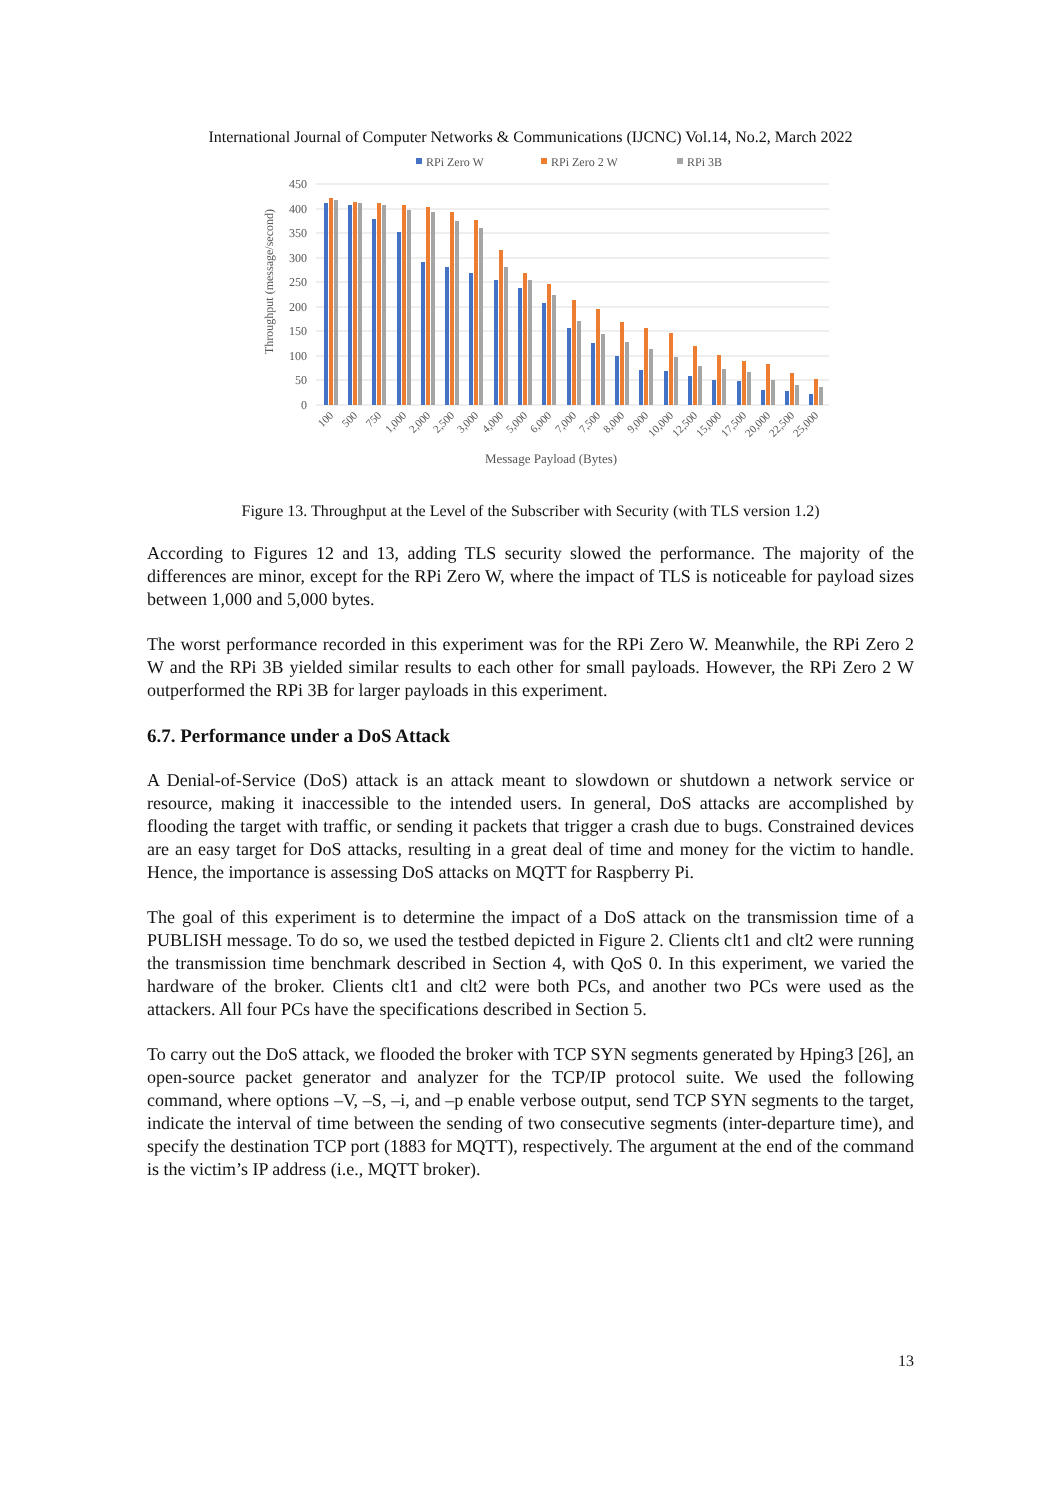International Journal of Computer Networks & Communications (IJCNC) Vol.14, No.2, March 2022
RPi Zero W
RPi Zero 2 W
RPi 3B
450
400
350
300
250
200
150
100
50
0
Throughput (message/second)
100
500
750
1,000
2,000
2,500
3,000
4,000
5,000
6,000
7,000
7,500
8,000
9,000
10,000
12,500
15,000
17,500
20,000
22,500
25,000
Message Payload (Bytes)
Figure 13. Throughput at the Level of the Subscriber with Security (with TLS version 1.2)
According to Figures 12 and 13, adding TLS security slowed the performance. The majority of the differences are minor, except for the RPi Zero W, where the impact of TLS is noticeable for payload sizes between 1,000 and 5,000 bytes.
The worst performance recorded in this experiment was for the RPi Zero W. Meanwhile, the RPi Zero 2 W and the RPi 3B yielded similar results to each other for small payloads. However, the RPi Zero 2 W outperformed the RPi 3B for larger payloads in this experiment.
6.7. Performance under a DoS Attack
A Denial-of-Service (DoS) attack is an attack meant to slowdown or shutdown a network service or resource, making it inaccessible to the intended users. In general, DoS attacks are accomplished by flooding the target with traffic, or sending it packets that trigger a crash due to bugs. Constrained devices are an easy target for DoS attacks, resulting in a great deal of time and money for the victim to handle. Hence, the importance is assessing DoS attacks on MQTT for Raspberry Pi.
The goal of this experiment is to determine the impact of a DoS attack on the transmission time of a PUBLISH message. To do so, we used the testbed depicted in Figure 2. Clients clt1 and clt2 were running the transmission time benchmark described in Section 4, with QoS 0. In this experiment, we varied the hardware of the broker. Clients clt1 and clt2 were both PCs, and another two PCs were used as the attackers. All four PCs have the specifications described in Section 5.
To carry out the DoS attack, we flooded the broker with TCP SYN segments generated by Hping3 [26], an open-source packet generator and analyzer for the TCP/IP protocol suite. We used the following command, where options –V, –S, –i, and –p enable verbose output, send TCP SYN segments to the target, indicate the interval of time between the sending of two consecutive segments (inter-departure time), and specify the destination TCP port (1883 for MQTT), respectively. The argument at the end of the command is the victim’s IP address (i.e., MQTT broker).
13